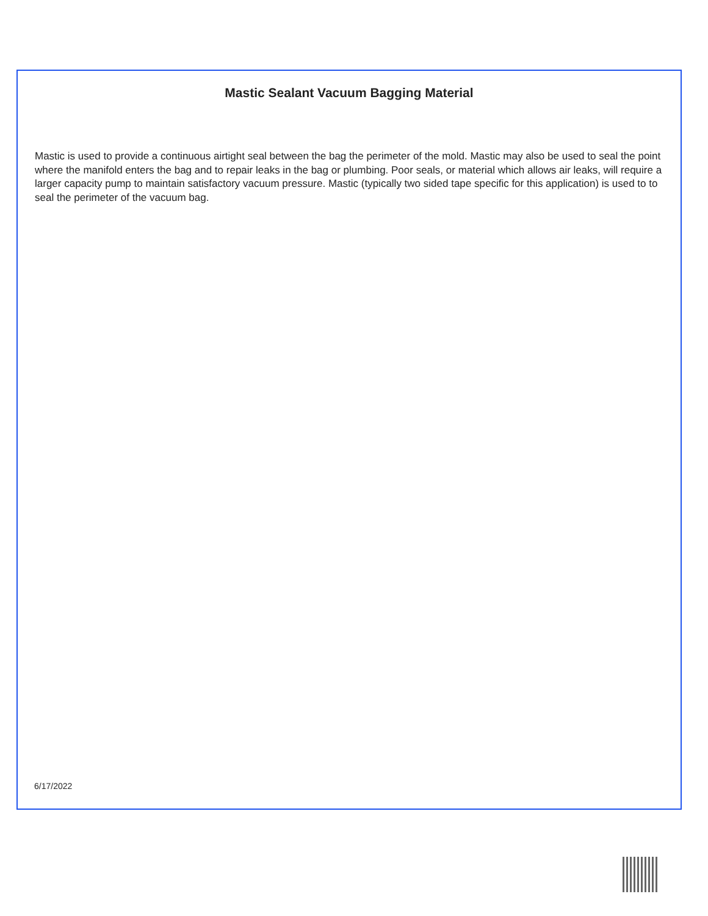Mastic Sealant Vacuum Bagging Material
Mastic is used to provide a continuous airtight seal between the bag the perimeter of the mold. Mastic may also be used to seal the point where the manifold enters the bag and to repair leaks in the bag or plumbing. Poor seals, or material which allows air leaks, will require a larger capacity pump to maintain satisfactory vacuum pressure. Mastic (typically two sided tape specific for this application) is used to to seal the perimeter of the vacuum bag.
6/17/2022